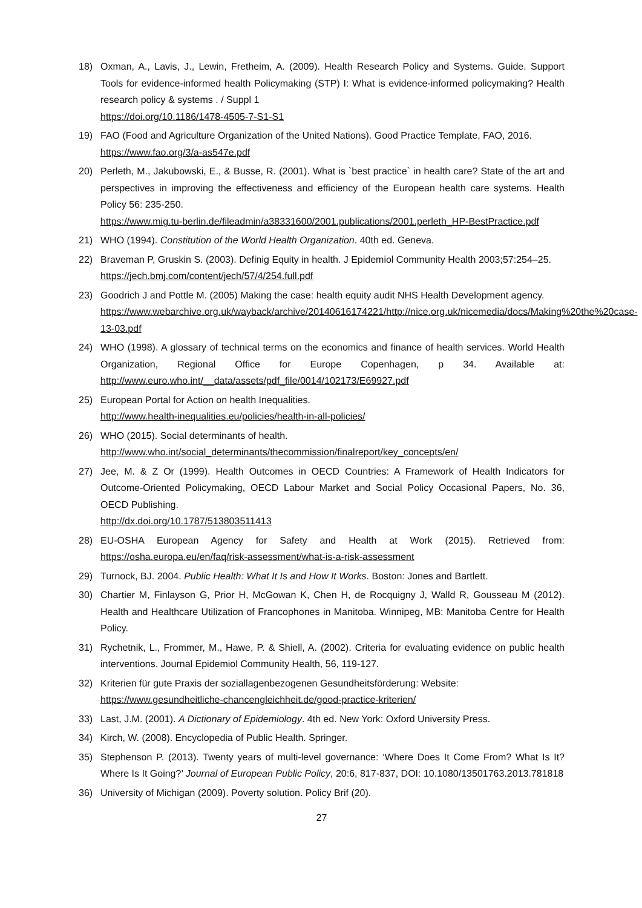18) Oxman, A., Lavis, J., Lewin, Fretheim, A. (2009). Health Research Policy and Systems. Guide. Support Tools for evidence-informed health Policymaking (STP) I: What is evidence-informed policymaking? Health research policy & systems . / Suppl 1
https://doi.org/10.1186/1478-4505-7-S1-S1
19) FAO (Food and Agriculture Organization of the United Nations). Good Practice Template, FAO, 2016.
https://www.fao.org/3/a-as547e.pdf
20) Perleth, M., Jakubowski, E., & Busse, R. (2001). What is `best practice` in health care? State of the art and perspectives in improving the effectiveness and efficiency of the European health care systems. Health Policy 56: 235-250.
https://www.mig.tu-berlin.de/fileadmin/a38331600/2001.publications/2001.perleth_HP-BestPractice.pdf
21) WHO (1994). Constitution of the World Health Organization. 40th ed. Geneva.
22) Braveman P, Gruskin S. (2003). Definig Equity in health. J Epidemiol Community Health 2003;57:254–25.
https://jech.bmj.com/content/jech/57/4/254.full.pdf
23) Goodrich J and Pottle M. (2005) Making the case: health equity audit NHS Health Development agency.
https://www.webarchive.org.uk/wayback/archive/20140616174221/http://nice.org.uk/nicemedia/docs/Making%20the%20case-13-03.pdf
24) WHO (1998). A glossary of technical terms on the economics and finance of health services. World Health Organization, Regional Office for Europe Copenhagen, p 34. Available at: http://www.euro.who.int/__data/assets/pdf_file/0014/102173/E69927.pdf
25) European Portal for Action on health Inequalities.
http://www.health-inequalities.eu/policies/health-in-all-policies/
26) WHO (2015). Social determinants of health.
http://www.who.int/social_determinants/thecommission/finalreport/key_concepts/en/
27) Jee, M. & Z Or (1999). Health Outcomes in OECD Countries: A Framework of Health Indicators for Outcome-Oriented Policymaking, OECD Labour Market and Social Policy Occasional Papers, No. 36, OECD Publishing.
http://dx.doi.org/10.1787/513803511413
28) EU-OSHA European Agency for Safety and Health at Work (2015). Retrieved from: https://osha.europa.eu/en/faq/risk-assessment/what-is-a-risk-assessment
29) Turnock, BJ. 2004. Public Health: What It Is and How It Works. Boston: Jones and Bartlett.
30) Chartier M, Finlayson G, Prior H, McGowan K, Chen H, de Rocquigny J, Walld R, Gousseau M (2012). Health and Healthcare Utilization of Francophones in Manitoba. Winnipeg, MB: Manitoba Centre for Health Policy.
31) Rychetnik, L., Frommer, M., Hawe, P. & Shiell, A. (2002). Criteria for evaluating evidence on public health interventions. Journal Epidemiol Community Health, 56, 119-127.
32) Kriterien für gute Praxis der soziallagenbezogenen Gesundheitsförderung: Website:
https://www.gesundheitliche-chancengleichheit.de/good-practice-kriterien/
33) Last, J.M. (2001). A Dictionary of Epidemiology. 4th ed. New York: Oxford University Press.
34) Kirch, W. (2008). Encyclopedia of Public Health. Springer.
35) Stephenson P. (2013). Twenty years of multi-level governance: ‘Where Does It Come From? What Is It? Where Is It Going?’ Journal of European Public Policy, 20:6, 817-837, DOI: 10.1080/13501763.2013.781818
36) University of Michigan (2009). Poverty solution. Policy Brif (20).
27